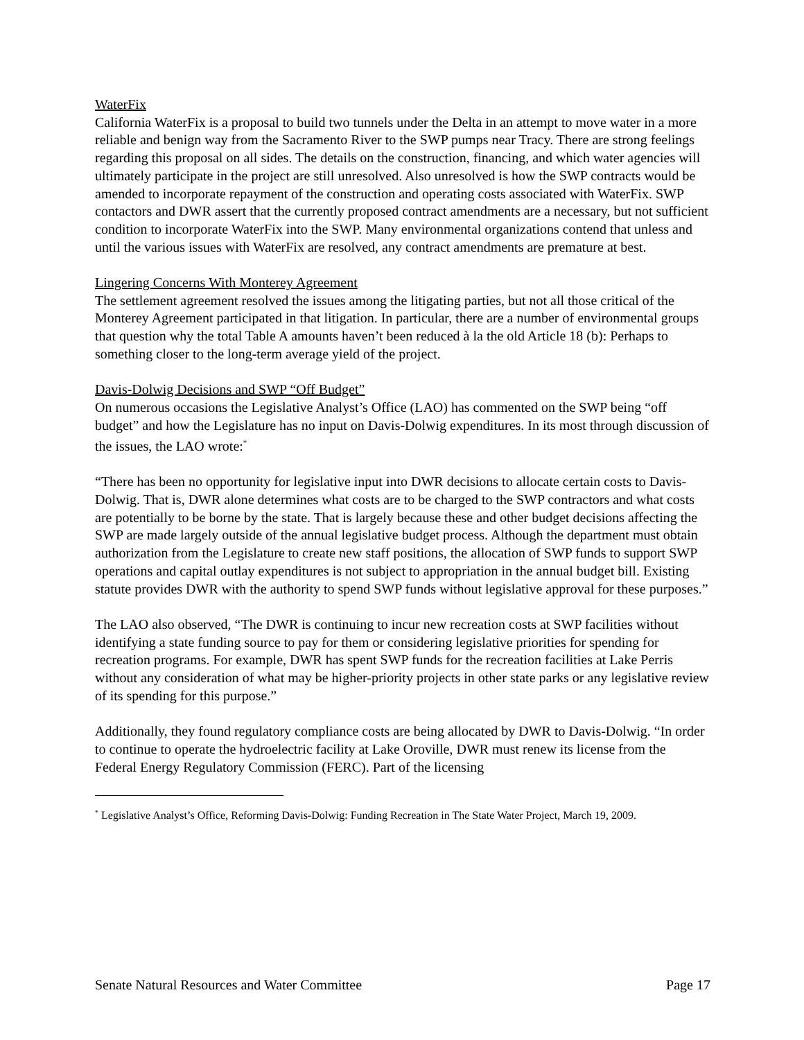WaterFix
California WaterFix is a proposal to build two tunnels under the Delta in an attempt to move water in a more reliable and benign way from the Sacramento River to the SWP pumps near Tracy. There are strong feelings regarding this proposal on all sides. The details on the construction, financing, and which water agencies will ultimately participate in the project are still unresolved. Also unresolved is how the SWP contracts would be amended to incorporate repayment of the construction and operating costs associated with WaterFix. SWP contactors and DWR assert that the currently proposed contract amendments are a necessary, but not sufficient condition to incorporate WaterFix into the SWP. Many environmental organizations contend that unless and until the various issues with WaterFix are resolved, any contract amendments are premature at best.
Lingering Concerns With Monterey Agreement
The settlement agreement resolved the issues among the litigating parties, but not all those critical of the Monterey Agreement participated in that litigation. In particular, there are a number of environmental groups that question why the total Table A amounts haven’t been reduced à la the old Article 18 (b): Perhaps to something closer to the long-term average yield of the project.
Davis-Dolwig Decisions and SWP “Off Budget”
On numerous occasions the Legislative Analyst’s Office (LAO) has commented on the SWP being “off budget” and how the Legislature has no input on Davis-Dolwig expenditures. In its most through discussion of the issues, the LAO wrote:<sup>*</sup>
“There has been no opportunity for legislative input into DWR decisions to allocate certain costs to Davis-Dolwig. That is, DWR alone determines what costs are to be charged to the SWP contractors and what costs are potentially to be borne by the state. That is largely because these and other budget decisions affecting the SWP are made largely outside of the annual legislative budget process. Although the department must obtain authorization from the Legislature to create new staff positions, the allocation of SWP funds to support SWP operations and capital outlay expenditures is not subject to appropriation in the annual budget bill. Existing statute provides DWR with the authority to spend SWP funds without legislative approval for these purposes.”
The LAO also observed, “The DWR is continuing to incur new recreation costs at SWP facilities without identifying a state funding source to pay for them or considering legislative priorities for spending for recreation programs. For example, DWR has spent SWP funds for the recreation facilities at Lake Perris without any consideration of what may be higher-priority projects in other state parks or any legislative review of its spending for this purpose.”
Additionally, they found regulatory compliance costs are being allocated by DWR to Davis-Dolwig. “In order to continue to operate the hydroelectric facility at Lake Oroville, DWR must renew its license from the Federal Energy Regulatory Commission (FERC). Part of the licensing
<sup>*</sup> Legislative Analyst’s Office, Reforming Davis-Dolwig: Funding Recreation in The State Water Project, March 19, 2009.
Senate Natural Resources and Water Committee Page 17